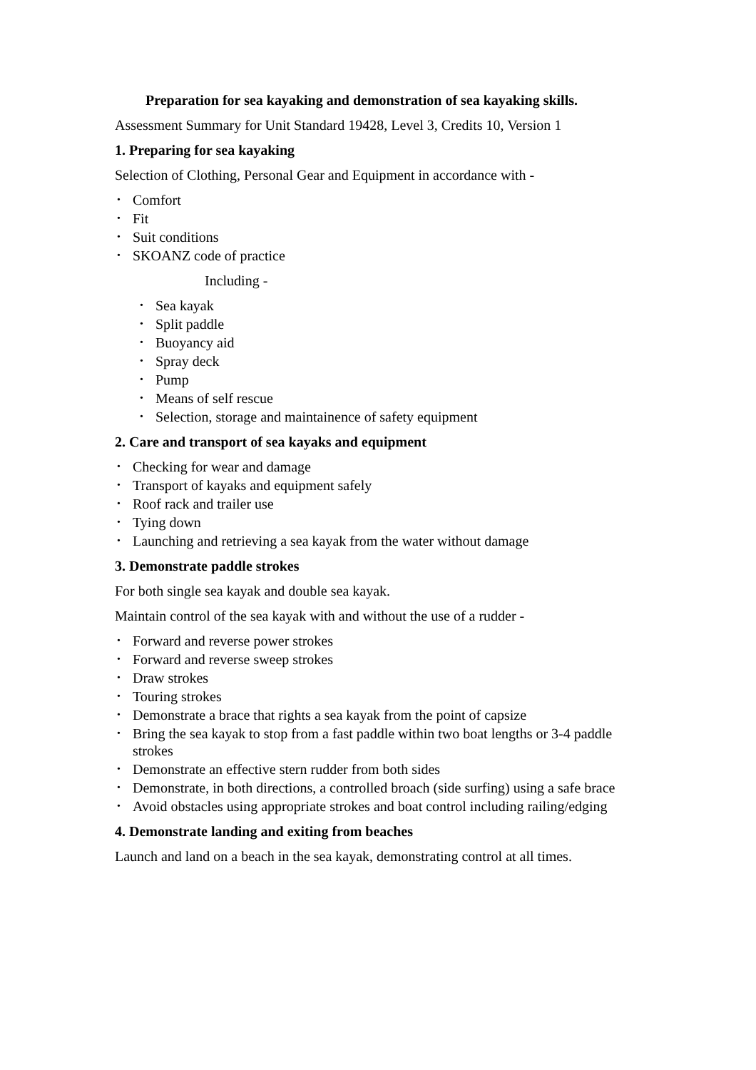Preparation for sea kayaking and demonstration of sea kayaking skills.
Assessment Summary for Unit Standard 19428, Level 3, Credits 10, Version 1
1. Preparing for sea kayaking
Selection of Clothing, Personal Gear and Equipment in accordance with -
• Comfort
• Fit
• Suit conditions
• SKOANZ code of practice
Including -
• Sea kayak
• Split paddle
• Buoyancy aid
• Spray deck
• Pump
• Means of self rescue
• Selection, storage and maintainence of safety equipment
2. Care and transport of sea kayaks and equipment
• Checking for wear and damage
• Transport of kayaks and equipment safely
• Roof rack and trailer use
• Tying down
• Launching and retrieving a sea kayak from the water without damage
3. Demonstrate paddle strokes
For both single sea kayak and double sea kayak.
Maintain control of the sea kayak with and without the use of a rudder -
• Forward and reverse power strokes
• Forward and reverse sweep strokes
• Draw strokes
• Touring strokes
• Demonstrate a brace that rights a sea kayak from the point of capsize
• Bring the sea kayak to stop from a fast paddle within two boat lengths or 3-4 paddle strokes
• Demonstrate an effective stern rudder from both sides
• Demonstrate, in both directions, a controlled broach (side surfing) using a safe brace
• Avoid obstacles using appropriate strokes and boat control including railing/edging
4. Demonstrate landing and exiting from beaches
Launch and land on a beach in the sea kayak, demonstrating control at all times.